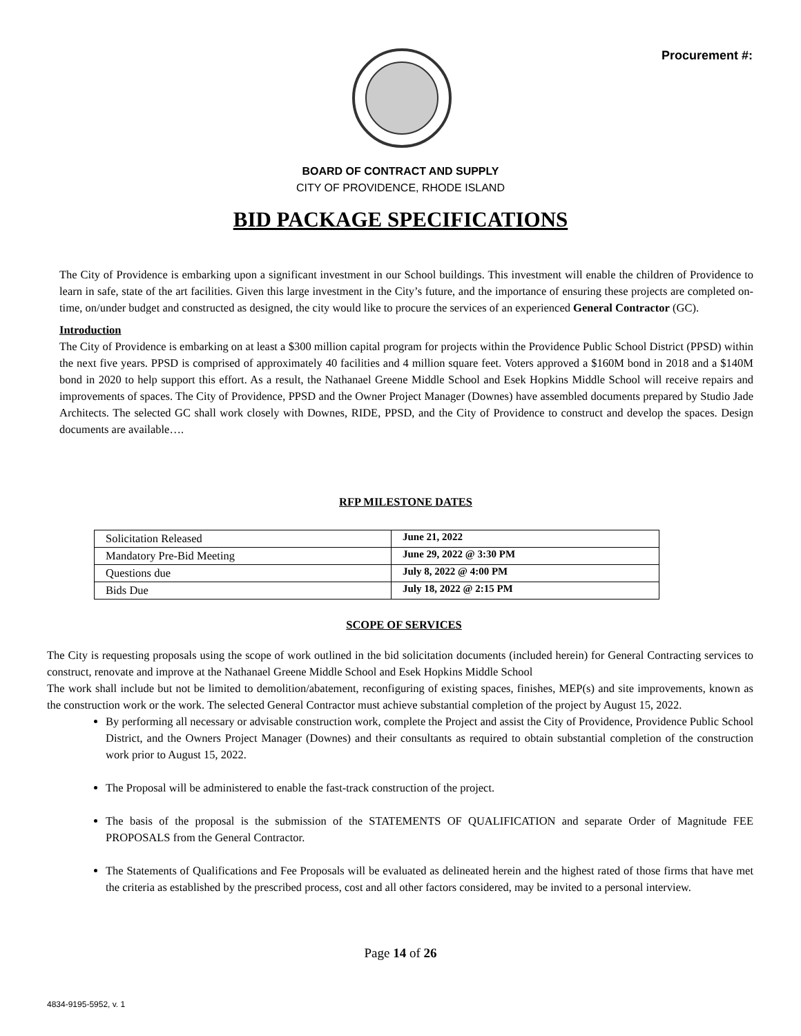Procurement #:
BOARD OF CONTRACT AND SUPPLY
CITY OF PROVIDENCE, RHODE ISLAND
BID PACKAGE SPECIFICATIONS
The City of Providence is embarking upon a significant investment in our School buildings. This investment will enable the children of Providence to learn in safe, state of the art facilities. Given this large investment in the City’s future, and the importance of ensuring these projects are completed on-time, on/under budget and constructed as designed, the city would like to procure the services of an experienced General Contractor (GC).
Introduction
The City of Providence is embarking on at least a $300 million capital program for projects within the Providence Public School District (PPSD) within the next five years. PPSD is comprised of approximately 40 facilities and 4 million square feet. Voters approved a $160M bond in 2018 and a $140M bond in 2020 to help support this effort. As a result, the Nathanael Greene Middle School and Esek Hopkins Middle School will receive repairs and improvements of spaces. The City of Providence, PPSD and the Owner Project Manager (Downes) have assembled documents prepared by Studio Jade Architects. The selected GC shall work closely with Downes, RIDE, PPSD, and the City of Providence to construct and develop the spaces. Design documents are available….
RFP MILESTONE DATES
| Solicitation Released | June 21, 2022 |
| Mandatory Pre-Bid Meeting | June 29, 2022 @ 3:30 PM |
| Questions due | July 8, 2022 @ 4:00 PM |
| Bids Due | July 18, 2022 @ 2:15 PM |
SCOPE OF SERVICES
The City is requesting proposals using the scope of work outlined in the bid solicitation documents (included herein) for General Contracting services to construct, renovate and improve at the Nathanael Greene Middle School and Esek Hopkins Middle School
The work shall include but not be limited to demolition/abatement, reconfiguring of existing spaces, finishes, MEP(s) and site improvements, known as the construction work or the work. The selected General Contractor must achieve substantial completion of the project by August 15, 2022.
By performing all necessary or advisable construction work, complete the Project and assist the City of Providence, Providence Public School District, and the Owners Project Manager (Downes) and their consultants as required to obtain substantial completion of the construction work prior to August 15, 2022.
The Proposal will be administered to enable the fast-track construction of the project.
The basis of the proposal is the submission of the STATEMENTS OF QUALIFICATION and separate Order of Magnitude FEE PROPOSALS from the General Contractor.
The Statements of Qualifications and Fee Proposals will be evaluated as delineated herein and the highest rated of those firms that have met the criteria as established by the prescribed process, cost and all other factors considered, may be invited to a personal interview.
Page 14 of 26
4834-9195-5952, v. 1